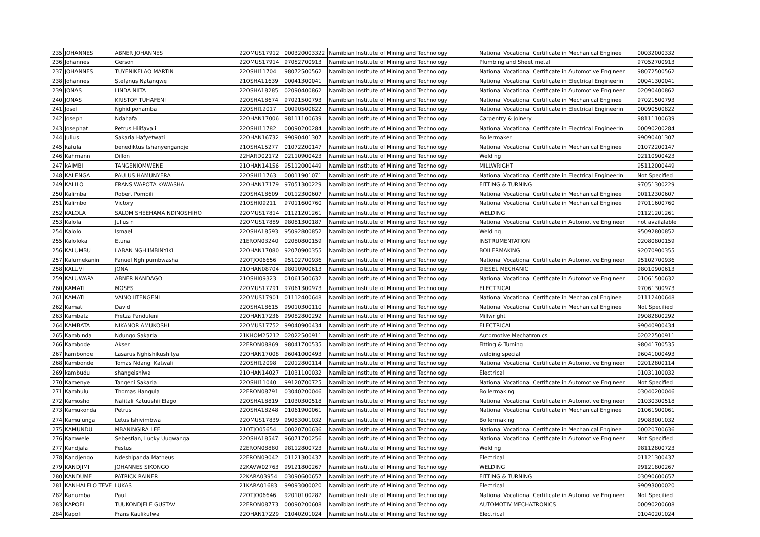| 235 | JOHANNES | ABNER JOHANNES | 22OMUS17912 | 000320003322 | Namibian Institute of Mining and Technology | National Vocational Certificate in Mechanical Enginee | 00032000332 |
| 236 | Johannes | Gerson | 22OMUS17914 | 97052700913 | Namibian Institute of Mining and Technology | Plumbing and Sheet metal | 97052700913 |
| 237 | JOHANNES | TUYENIKELAO MARTIN | 22OSHI11704 | 98072500562 | Namibian Institute of Mining and Technology | National Vocational Certificate in Automotive Engineer | 98072500562 |
| 238 | Johannes | Stefanus Natangwe | 21OSHA11639 | 00041300041 | Namibian Institute of Mining and Technology | National Vocational Certificate in Electrical Engineerin | 00041300041 |
| 239 | JONAS | LINDA NIITA | 22OSHA18285 | 02090400862 | Namibian Institute of Mining and Technology | National Vocational Certificate in Automotive Engineer | 02090400862 |
| 240 | JONAS | KRISTOF TUHAFENI | 22OSHA18674 | 97021500793 | Namibian Institute of Mining and Technology | National Vocational Certificate in Mechanical Enginee | 97021500793 |
| 241 | Josef | Nghidipohamba | 22OSHI12017 | 00090500822 | Namibian Institute of Mining and Technology | National Vocational Certificate in Electrical Engineerin | 00090500822 |
| 242 | Joseph | Ndahafa | 22OHAN17006 | 98111100639 | Namibian Institute of Mining and Technology | Carpentry & Joinery | 98111100639 |
| 243 | Josephat | Petrus Hilifavali | 22OSHI11782 | 00090200284 | Namibian Institute of Mining and Technology | National Vocational Certificate in Electrical Engineerin | 00090200284 |
| 244 | Julius | Sakaria Hafyetwati | 22OHAN16732 | 99090401307 | Namibian Institute of Mining and Technology | Boilermaker | 99090401307 |
| 245 | kafula | benediktus tshanyengandje | 21OSHA15277 | 01072200147 | Namibian Institute of Mining and Technology | National Vocational Certificate in Mechanical Enginee | 01072200147 |
| 246 | Kahmann | Dillon | 22HARD02172 | 02110900423 | Namibian Institute of Mining and Technology | Welding | 02110900423 |
| 247 | kAIMBI | TANGENIOMWENE | 21OHAN14156 | 95112000449 | Namibian Institute of Mining and Technology | MILLWRIGHT | 95112000449 |
| 248 | KALENGA | PAULUS HAMUNYERA | 22OSHI11763 | 00011901071 | Namibian Institute of Mining and Technology | National Vocational Certificate in Electrical Engineerin | Not Specified |
| 249 | KALILO | FRANS WAPOTA KAWASHA | 22OHAN17179 | 97051300229 | Namibian Institute of Mining and Technology | FITTING & TURNING | 97051300229 |
| 250 | Kalimba | Robert Pombili | 22OSHA18609 | 00112300607 | Namibian Institute of Mining and Technology | National Vocational Certificate in Mechanical Enginee | 00112300607 |
| 251 | Kalimbo | Victory | 21OSHI09211 | 97011600760 | Namibian Institute of Mining and Technology | National Vocational Certificate in Mechanical Enginee | 97011600760 |
| 252 | KALOLA | SALOM SHEEHAMA NDINOSHIHO | 22OMUS17814 | 01121201261 | Namibian Institute of Mining and Technology | WELDING | 01121201261 |
| 253 | Kalola | Julius n | 22OMUS17889 | 98081300187 | Namibian Institute of Mining and Technology | National Vocational Certificate in Automotive Engineer | not availalable |
| 254 | Kalolo | Ismael | 22OSHA18593 | 95092800852 | Namibian Institute of Mining and Technology | Welding | 95092800852 |
| 255 | Kaloloka | Etuna | 21ERON03240 | 02080800159 | Namibian Institute of Mining and Technology | INSTRUMENTATION | 02080800159 |
| 256 | KALUMBU | LABAN NGHIIMBINYIKI | 22OHAN17080 | 92070900355 | Namibian Institute of Mining and Technology | BOILERMAKING | 92070900355 |
| 257 | Kalumekanini | Fanuel Nghipumbwasha | 22OTJO06656 | 95102700936 | Namibian Institute of Mining and Technology | National Vocational Certificate in Automotive Engineer | 95102700936 |
| 258 | KALUVI | JONA | 21OHAN08704 | 98010900613 | Namibian Institute of Mining and Technology | DIESEL MECHANIC | 98010900613 |
| 259 | KALUWAPA | ABNER NANDAGO | 21OSHI09323 | 01061500632 | Namibian Institute of Mining and Technology | National Vocational Certificate in Automotive Engineer | 01061500632 |
| 260 | KAMATI | MOSES | 22OMUS17791 | 97061300973 | Namibian Institute of Mining and Technology | ELECTRICAL | 97061300973 |
| 261 | KAMATI | VAINO IITENGENI | 22OMUS17901 | 01112400648 | Namibian Institute of Mining and Technology | National Vocational Certificate in Mechanical Enginee | 01112400648 |
| 262 | Kamati | David | 22OSHA18615 | 99010300110 | Namibian Institute of Mining and Technology | National Vocational Certificate in Mechanical Enginee | Not Specified |
| 263 | Kambata | Fretza Panduleni | 22OHAN17236 | 99082800292 | Namibian Institute of Mining and Technology | Millwright | 99082800292 |
| 264 | KAMBATA | NIKANOR AMUKOSHI | 22OMUS17752 | 99040900434 | Namibian Institute of Mining and Technology | ELECTRICAL | 99040900434 |
| 265 | Kambinda | Ndungo Sakaria | 21KHOM25212 | 02022500911 | Namibian Institute of Mining and Technology | Automotive Mechatronics | 02022500911 |
| 266 | Kambode | Akser | 22ERON08869 | 98041700535 | Namibian Institute of Mining and Technology | Fitting & Turning | 98041700535 |
| 267 | kambonde | Lasarus Nghishikushitya | 22OHAN17008 | 96041000493 | Namibian Institute of Mining and Technology | welding special | 96041000493 |
| 268 | Kambonde | Tomas Ndangi Katwali | 22OSHI12098 | 02012800114 | Namibian Institute of Mining and Technology | National Vocational Certificate in Automotive Engineer | 02012800114 |
| 269 | kambudu | shangeishiwa | 21OHAN14027 | 01031100032 | Namibian Institute of Mining and Technology | Electrical | 01031100032 |
| 270 | Kamenye | Tangeni Sakaria | 22OSHI11040 | 99120700725 | Namibian Institute of Mining and Technology | National Vocational Certificate in Automotive Engineer | Not Specified |
| 271 | Kamhulu | Thomas Hangula | 22ERON08791 | 03040200046 | Namibian Institute of Mining and Technology | Boilermaking | 03040200046 |
| 272 | Kamosho | Nafitali Katuushii Elago | 22OSHA18819 | 01030300518 | Namibian Institute of Mining and Technology | National Vocational Certificate in Automotive Engineer | 01030300518 |
| 273 | Kamukonda | Petrus | 22OSHA18248 | 01061900061 | Namibian Institute of Mining and Technology | National Vocational Certificate in Mechanical Enginee | 01061900061 |
| 274 | Kamulunga | Letus Ishivimbwa | 22OMUS17839 | 99083001032 | Namibian Institute of Mining and Technology | Boilermaking | 99083001032 |
| 275 | KAMUNDU | MBANINGIRA LEE | 21OTJO05654 | 00020700636 | Namibian Institute of Mining and Technology | National Vocational Certificate in Mechanical Enginee | 00020700636 |
| 276 | Kamwele | Sebestian, Lucky Uugwanga | 22OSHA18547 | 96071700256 | Namibian Institute of Mining and Technology | National Vocational Certificate in Automotive Engineer | Not Specified |
| 277 | Kandjala | Festus | 22ERON08880 | 98112800723 | Namibian Institute of Mining and Technology | Welding | 98112800723 |
| 278 | Kandjengo | Ndeshipanda Matheus | 22ERON09042 | 01121300437 | Namibian Institute of Mining and Technology | Electrical | 01121300437 |
| 279 | KANDJIMI | JOHANNES SIKONGO | 22KAVW02763 | 99121800267 | Namibian Institute of Mining and Technology | WELDING | 99121800267 |
| 280 | KANDUME | PATRICK RAINER | 22KARA03954 | 03090600657 | Namibian Institute of Mining and Technology | FITTING & TURNING | 03090600657 |
| 281 | KANHALELO TEVE | LUKAS | 21KARA01683 | 99093000020 | Namibian Institute of Mining and Technology | Electrical | 99093000020 |
| 282 | Kanumba | Paul | 22OTJO06646 | 92010100287 | Namibian Institute of Mining and Technology | National Vocational Certificate in Automotive Engineer | Not Specified |
| 283 | KAPOFI | TUUKONDJELE GUSTAV | 22ERON08773 | 00090200608 | Namibian Institute of Mining and Technology | AUTOMOTIV MECHATRONICS | 00090200608 |
| 284 | Kapofi | Frans Kaulikufwa | 22OHAN17229 | 01040201024 | Namibian Institute of Mining and Technology | Electrical | 01040201024 |